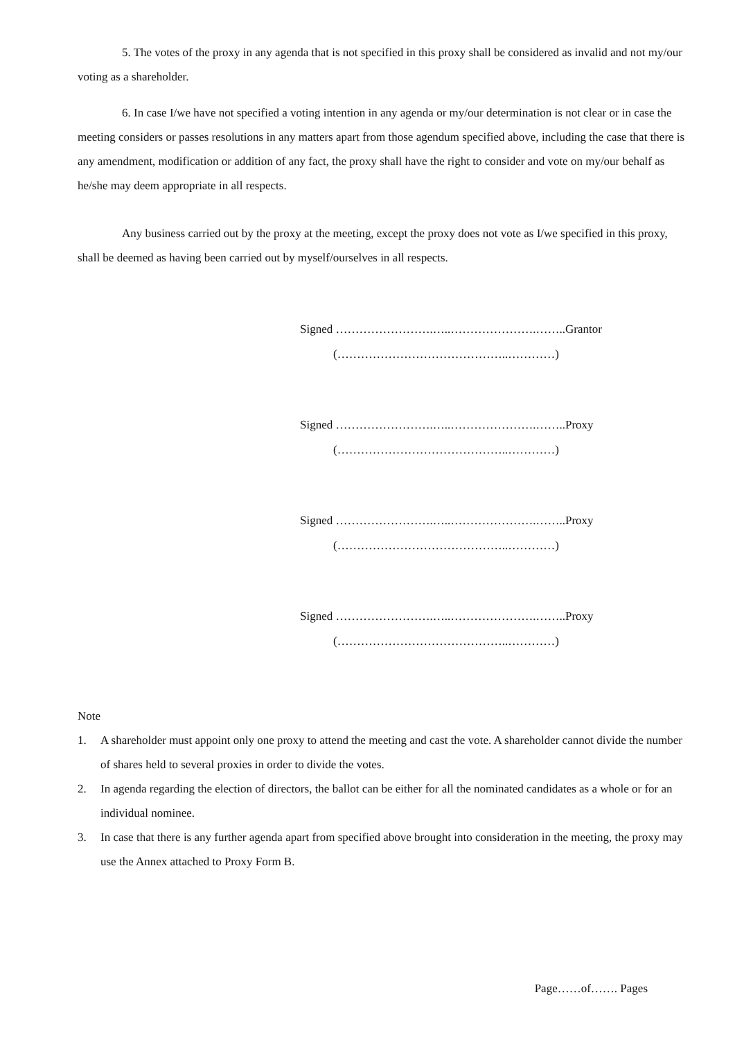5. The votes of the proxy in any agenda that is not specified in this proxy shall be considered as invalid and not my/our voting as a shareholder.
6. In case I/we have not specified a voting intention in any agenda or my/our determination is not clear or in case the meeting considers or passes resolutions in any matters apart from those agendum specified above, including the case that there is any amendment, modification or addition of any fact, the proxy shall have the right to consider and vote on my/our behalf as he/she may deem appropriate in all respects.
Any business carried out by the proxy at the meeting, except the proxy does not vote as I/we specified in this proxy, shall be deemed as having been carried out by myself/ourselves in all respects.
Signed …………………….…..………………….……..Grantor
(……………………………………..…………)
Signed …………………….…..………………….……..Proxy
(……………………………………..…………)
Signed …………………….…..………………….……..Proxy
(……………………………………..…………)
Signed …………………….…..………………….……..Proxy
(……………………………………..…………)
Note
1. A shareholder must appoint only one proxy to attend the meeting and cast the vote. A shareholder cannot divide the number of shares held to several proxies in order to divide the votes.
2. In agenda regarding the election of directors, the ballot can be either for all the nominated candidates as a whole or for an individual nominee.
3. In case that there is any further agenda apart from specified above brought into consideration in the meeting, the proxy may use the Annex attached to Proxy Form B.
Page……of……. Pages